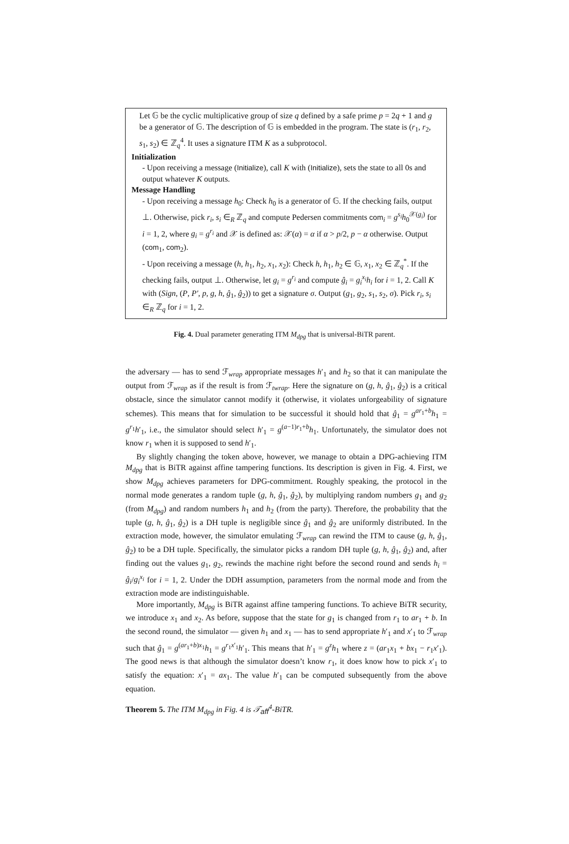Let 𝔾 be the cyclic multiplicative group of size q defined by a safe prime p = 2q + 1 and g be a generator of 𝔾. The description of 𝔾 is embedded in the program. The state is (r<sub>1</sub>, r<sub>2</sub>, s<sub>1</sub>, s<sub>2</sub>) ∈ ℤ<sub>q</sub><sup>4</sup>. It uses a signature ITM K as a subprotocol.
Initialization
- Upon receiving a message (Initialize), call K with (Initialize), sets the state to all 0s and output whatever K outputs.
Message Handling
- Upon receiving a message h<sub>0</sub>: Check h<sub>0</sub> is a generator of 𝔾. If the checking fails, output ⊥. Otherwise, pick r<sub>i</sub>, s<sub>i</sub> ∈<sub>R</sub> ℤ<sub>q</sub> and compute Pedersen commitments com<sub>i</sub> = g<sup>s<sub>i</sub></sup>h<sub>0</sub><sup>𝒳(g<sub>i</sub>)</sup> for i = 1, 2, where g<sub>i</sub> = g<sup>r<sub>i</sub></sup> and 𝒳 is defined as: 𝒳(α) = α if α > p/2, p − α otherwise. Output (com<sub>1</sub>, com<sub>2</sub>).
- Upon receiving a message (h, h<sub>1</sub>, h<sub>2</sub>, x<sub>1</sub>, x<sub>2</sub>): Check h, h<sub>1</sub>, h<sub>2</sub> ∈ 𝔾, x<sub>1</sub>, x<sub>2</sub> ∈ ℤ<sub>q</sub><sup>*</sup>. If the checking fails, output ⊥. Otherwise, let g<sub>i</sub> = g<sup>r<sub>i</sub></sup> and compute ĝ<sub>i</sub> = g<sub>i</sub><sup>x<sub>i</sub></sup>h<sub>i</sub> for i = 1, 2. Call K with (Sign, (P, P′, p, g, h, ĝ<sub>1</sub>, ĝ<sub>2</sub>)) to get a signature σ. Output (g<sub>1</sub>, g<sub>2</sub>, s<sub>1</sub>, s<sub>2</sub>, σ). Pick r<sub>i</sub>, s<sub>i</sub> ∈<sub>R</sub> ℤ<sub>q</sub> for i = 1, 2.
Fig. 4. Dual parameter generating ITM M<sub>dpg</sub> that is universal-BiTR parent.
the adversary — has to send ℱ<sub>wrap</sub> appropriate messages h′<sub>1</sub> and h<sub>2</sub> so that it can manipulate the output from ℱ<sub>wrap</sub> as if the result is from ℱ<sub>twrap</sub>. Here the signature on (g, h, ĝ<sub>1</sub>, ĝ<sub>2</sub>) is a critical obstacle, since the simulator cannot modify it (otherwise, it violates unforgeability of signature schemes). This means that for simulation to be successful it should hold that ĝ<sub>1</sub> = g<sup>ar<sub>1</sub>+b</sup>h<sub>1</sub> = g<sup>r<sub>1</sub></sup>h′<sub>1</sub>, i.e., the simulator should select h′<sub>1</sub> = g<sup>(a−1)r<sub>1</sub>+b</sup>h<sub>1</sub>. Unfortunately, the simulator does not know r<sub>1</sub> when it is supposed to send h′<sub>1</sub>.
By slightly changing the token above, however, we manage to obtain a DPG-achieving ITM M<sub>dpg</sub> that is BiTR against affine tampering functions. Its description is given in Fig. 4. First, we show M<sub>dpg</sub> achieves parameters for DPG-commitment. Roughly speaking, the protocol in the normal mode generates a random tuple (g, h, ĝ<sub>1</sub>, ĝ<sub>2</sub>), by multiplying random numbers g<sub>1</sub> and g<sub>2</sub> (from M<sub>dpg</sub>) and random numbers h<sub>1</sub> and h<sub>2</sub> (from the party). Therefore, the probability that the tuple (g, h, ĝ<sub>1</sub>, ĝ<sub>2</sub>) is a DH tuple is negligible since ĝ<sub>1</sub> and ĝ<sub>2</sub> are uniformly distributed. In the extraction mode, however, the simulator emulating ℱ<sub>wrap</sub> can rewind the ITM to cause (g, h, ĝ<sub>1</sub>, ĝ<sub>2</sub>) to be a DH tuple. Specifically, the simulator picks a random DH tuple (g, h, ĝ<sub>1</sub>, ĝ<sub>2</sub>) and, after finding out the values g<sub>1</sub>, g<sub>2</sub>, rewinds the machine right before the second round and sends h<sub>i</sub> = ĝ<sub>i</sub>/g<sub>i</sub><sup>x<sub>i</sub></sup> for i = 1, 2. Under the DDH assumption, parameters from the normal mode and from the extraction mode are indistinguishable.
More importantly, M<sub>dpg</sub> is BiTR against affine tampering functions. To achieve BiTR security, we introduce x<sub>1</sub> and x<sub>2</sub>. As before, suppose that the state for g<sub>1</sub> is changed from r<sub>1</sub> to ar<sub>1</sub> + b. In the second round, the simulator — given h<sub>1</sub> and x<sub>1</sub> — has to send appropriate h′<sub>1</sub> and x′<sub>1</sub> to ℱ<sub>wrap</sub> such that ĝ<sub>1</sub> = g<sup>(ar<sub>1</sub>+b)x<sub>1</sub></sup>h<sub>1</sub> = g<sup>r<sub>1</sub>x′<sub>1</sub></sup>h′<sub>1</sub>. This means that h′<sub>1</sub> = g<sup>z</sup>h<sub>1</sub> where z = (ar<sub>1</sub>x<sub>1</sub> + bx<sub>1</sub> − r<sub>1</sub>x′<sub>1</sub>). The good news is that although the simulator doesn’t know r<sub>1</sub>, it does know how to pick x′<sub>1</sub> to satisfy the equation: x′<sub>1</sub> = ax<sub>1</sub>. The value h′<sub>1</sub> can be computed subsequently from the above equation.
Theorem 5. The ITM M<sub>dpg</sub> in Fig. 4 is 𝒯<sub>aff</sub><sup>4</sup>-BiTR.